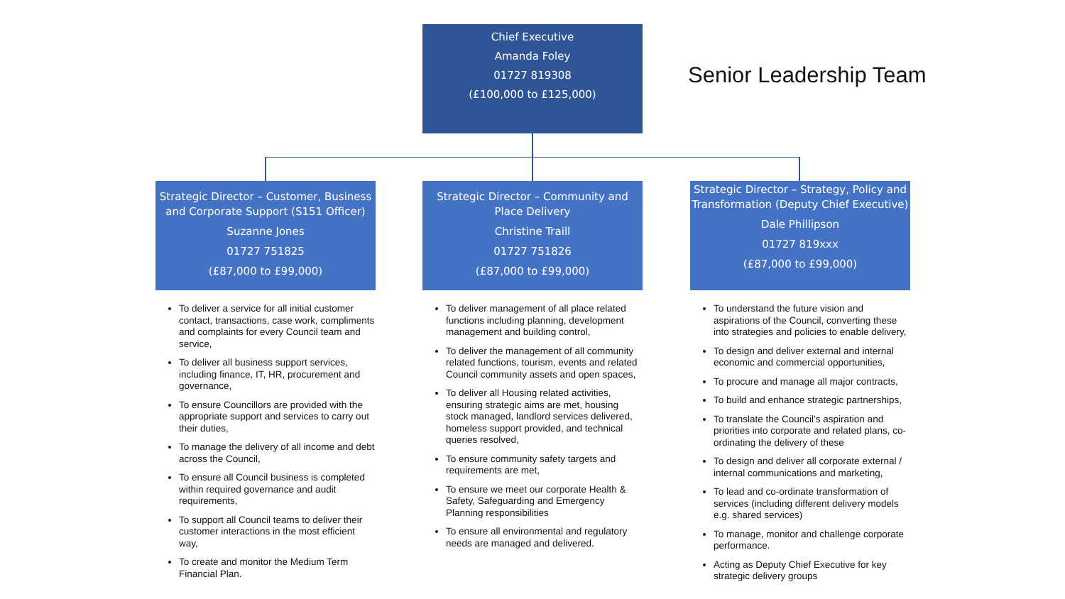Chief Executive
Amanda Foley
01727 819308
(£100,000 to £125,000)
Senior Leadership Team
Strategic Director – Customer, Business and Corporate Support (S151 Officer)
Suzanne Jones
01727 751825
(£87,000 to £99,000)
To deliver a service for all initial customer contact, transactions, case work, compliments and complaints for every Council team and service,
To deliver all business support services, including finance, IT, HR, procurement and governance,
To ensure Councillors are provided with the appropriate support and services to carry out their duties,
To manage the delivery of all income and debt across the Council,
To ensure all Council business is completed within required governance and audit requirements,
To support all Council teams to deliver their customer interactions in the most efficient way,
To create and monitor the Medium Term Financial Plan.
Strategic Director – Community and Place Delivery
Christine Traill
01727 751826
(£87,000 to £99,000)
To deliver management of all place related functions including planning, development management and building control,
To deliver the management of all community related functions, tourism, events and related Council community assets and open spaces,
To deliver all Housing related activities, ensuring strategic aims are met, housing stock managed, landlord services delivered, homeless support provided, and technical queries resolved,
To ensure community safety targets and requirements are met,
To ensure we meet our corporate Health & Safety, Safeguarding and Emergency Planning responsibilities
To ensure all environmental and regulatory needs are managed and delivered.
Strategic Director – Strategy, Policy and Transformation (Deputy Chief Executive)
Dale Phillipson
01727 819xxx
(£87,000 to £99,000)
To understand the future vision and aspirations of the Council, converting these into strategies and policies to enable delivery,
To design and deliver external and internal economic and commercial opportunities,
To procure and manage all major contracts,
To build and enhance strategic partnerships,
To translate the Council’s aspiration and priorities into corporate and related plans, co-ordinating the delivery of these
To design and deliver all corporate external / internal communications and marketing,
To lead and co-ordinate transformation of services (including different delivery models e.g. shared services)
To manage, monitor and challenge corporate performance.
Acting as Deputy Chief Executive for key strategic delivery groups